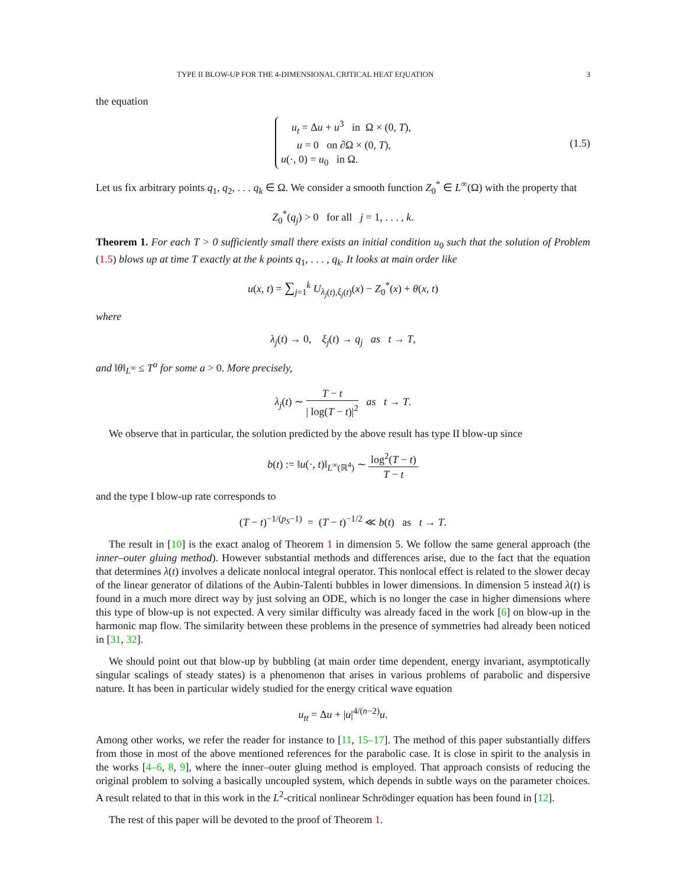TYPE II BLOW-UP FOR THE 4-DIMENSIONAL CRITICAL HEAT EQUATION 3
the equation
u<sub>t</sub> = Δu + u<sup>3</sup> in Ω × (0, T),
u = 0 on ∂Ω × (0, T),
u(·, 0) = u<sub>0</sub> in Ω.
(1.5)
Let us fix arbitrary points q<sub>1</sub>, q<sub>2</sub>, . . . q<sub>k</sub> ∈ Ω. We consider a smooth function Z<sub>0</sub><sup>*</sup> ∈ L<sup>∞</sup>(Ω) with the property that
Z<sub>0</sub><sup>*</sup>(q<sub>j</sub>) > 0 for all j = 1, . . . , k.
Theorem 1. For each T > 0 sufficiently small there exists an initial condition u<sub>0</sub> such that the solution of Problem (1.5) blows up at time T exactly at the k points q<sub>1</sub>, . . . , q<sub>k</sub>. It looks at main order like
u(x, t) = ∑<sub>j=1</sub><sup>k</sup> U<sub>λ<sub>j</sub>(t),ξ<sub>j</sub>(t)</sub>(x) − Z<sub>0</sub><sup>*</sup>(x) + θ(x, t)
where
λ<sub>j</sub>(t) → 0, ξ<sub>j</sub>(t) → q<sub>j</sub> as t → T,
and ‖θ‖<sub>L<sup>∞</sup></sub> ≤ T<sup>a</sup> for some a > 0. More precisely,
λ<sub>j</sub>(t) ∼ T − t | log(T − t)|<sup>2</sup> as t → T.
We observe that in particular, the solution predicted by the above result has type II blow-up since
b(t) := ‖u(·, t)‖<sub>L<sup>∞</sup>(ℝ<sup>4</sup>)</sub> ∼ log<sup>2</sup>(T − t) T − t
and the type I blow-up rate corresponds to
(T − t)<sup>−1/(p<sub>S</sub>−1)</sup> = (T − t)<sup>−1/2</sup> ≪ b(t) as t → T.
The result in [10] is the exact analog of Theorem 1 in dimension 5. We follow the same general approach (the inner–outer gluing method). However substantial methods and differences arise, due to the fact that the equation that determines λ(t) involves a delicate nonlocal integral operator. This nonlocal effect is related to the slower decay of the linear generator of dilations of the Aubin-Talenti bubbles in lower dimensions. In dimension 5 instead λ(t) is found in a much more direct way by just solving an ODE, which is no longer the case in higher dimensions where this type of blow-up is not expected. A very similar difficulty was already faced in the work [6] on blow-up in the harmonic map flow. The similarity between these problems in the presence of symmetries had already been noticed in [31, 32].
We should point out that blow-up by bubbling (at main order time dependent, energy invariant, asymptotically singular scalings of steady states) is a phenomenon that arises in various problems of parabolic and dispersive nature. It has been in particular widely studied for the energy critical wave equation
u<sub>tt</sub> = Δu + |u|<sup>4/(n−2)</sup>u.
Among other works, we refer the reader for instance to [11, 15–17]. The method of this paper substantially differs from those in most of the above mentioned references for the parabolic case. It is close in spirit to the analysis in the works [4–6, 8, 9], where the inner–outer gluing method is employed. That approach consists of reducing the original problem to solving a basically uncoupled system, which depends in subtle ways on the parameter choices. A result related to that in this work in the L<sup>2</sup>-critical nonlinear Schrödinger equation has been found in [12].
The rest of this paper will be devoted to the proof of Theorem 1.